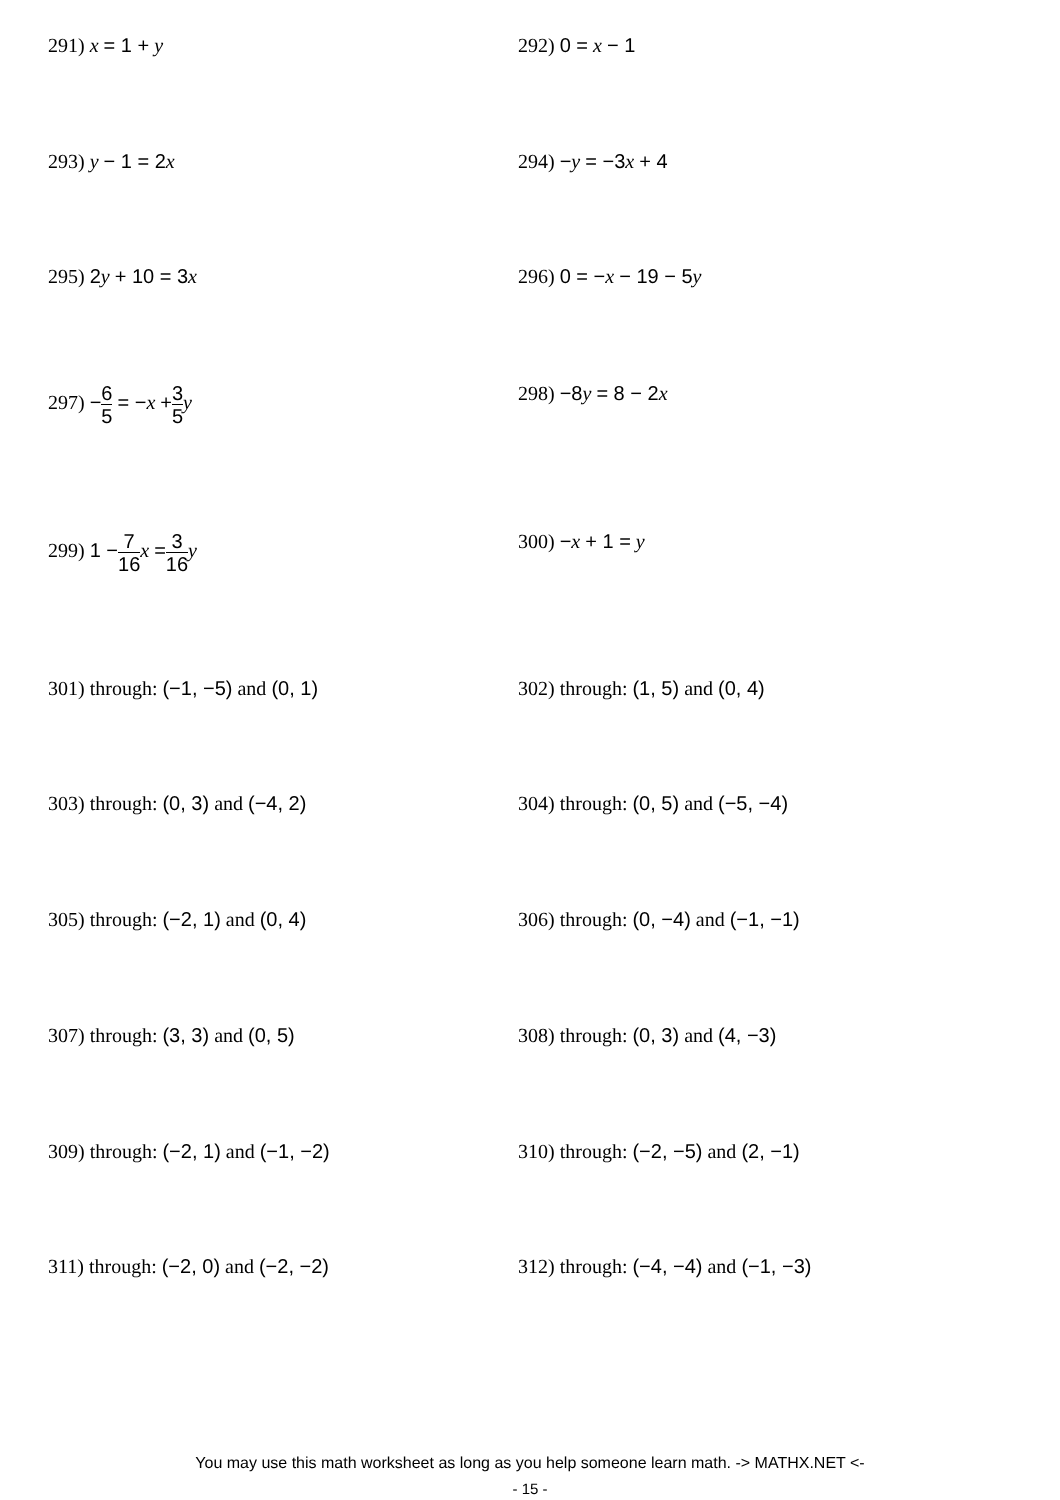291) x = 1 + y 292) 0 = x − 1
293) y − 1 = 2 x 294) −y = −3 x + 4
295) 2 y + 10 = 3 x 296) 0 = −x − 19 − 5 y
297) −6 5 = −x +3 5 y 298) −8 y = 8 − 2 x
299) 1 −7 16 x =3 16 y 300) −x + 1 = y
301) through: (−1, −5) and (0, 1) 302) through: (1, 5) and (0, 4)
303) through: (0, 3) and (−4, 2) 304) through: (0, 5) and (−5, −4)
305) through: (−2, 1) and (0, 4) 306) through: (0, −4) and (−1, −1)
307) through: (3, 3) and (0, 5) 308) through: (0, 3) and (4, −3)
309) through: (−2, 1) and (−1, −2) 310) through: (−2, −5) and (2, −1)
311) through: (−2, 0) and (−2, −2) 312) through: (−4, −4) and (−1, −3)
You may use this math worksheet as long as you help someone learn math. -> MATHX.NET <-
- 15 -